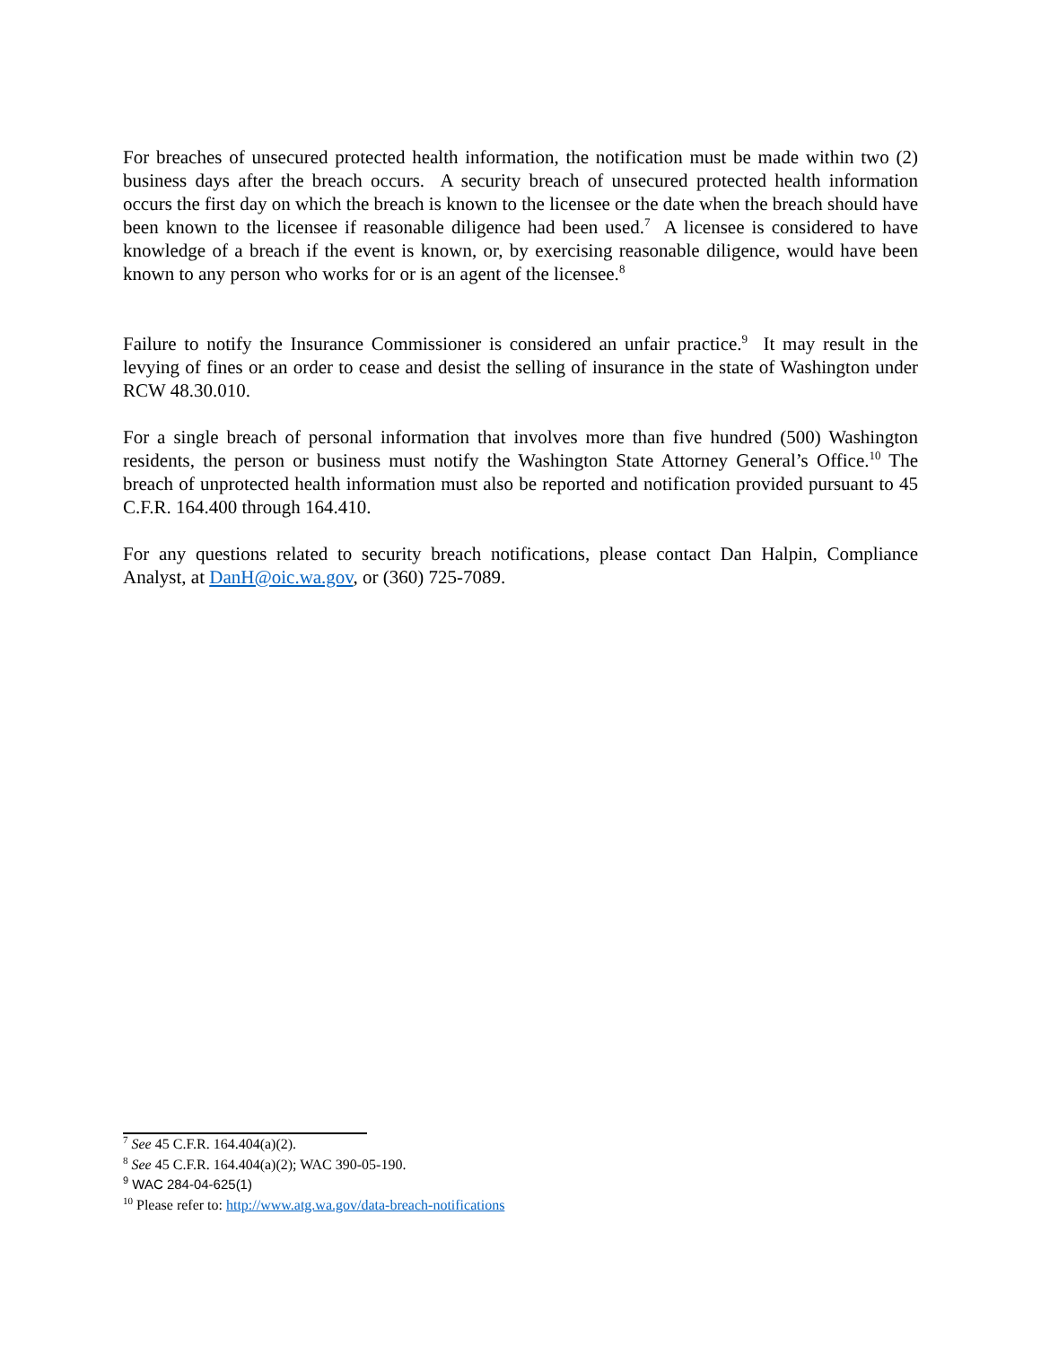For breaches of unsecured protected health information, the notification must be made within two (2) business days after the breach occurs. A security breach of unsecured protected health information occurs the first day on which the breach is known to the licensee or the date when the breach should have been known to the licensee if reasonable diligence had been used.<sup>7</sup> A licensee is considered to have knowledge of a breach if the event is known, or, by exercising reasonable diligence, would have been known to any person who works for or is an agent of the licensee.<sup>8</sup>
Failure to notify the Insurance Commissioner is considered an unfair practice.<sup>9</sup> It may result in the levying of fines or an order to cease and desist the selling of insurance in the state of Washington under RCW 48.30.010.
For a single breach of personal information that involves more than five hundred (500) Washington residents, the person or business must notify the Washington State Attorney General’s Office.<sup>10</sup> The breach of unprotected health information must also be reported and notification provided pursuant to 45 C.F.R. 164.400 through 164.410.
For any questions related to security breach notifications, please contact Dan Halpin, Compliance Analyst, at DanH@oic.wa.gov, or (360) 725-7089.
<sup>7</sup> See 45 C.F.R. 164.404(a)(2).
<sup>8</sup> See 45 C.F.R. 164.404(a)(2); WAC 390-05-190.
<sup>9</sup> WAC 284-04-625(1)
<sup>10</sup> Please refer to: http://www.atg.wa.gov/data-breach-notifications